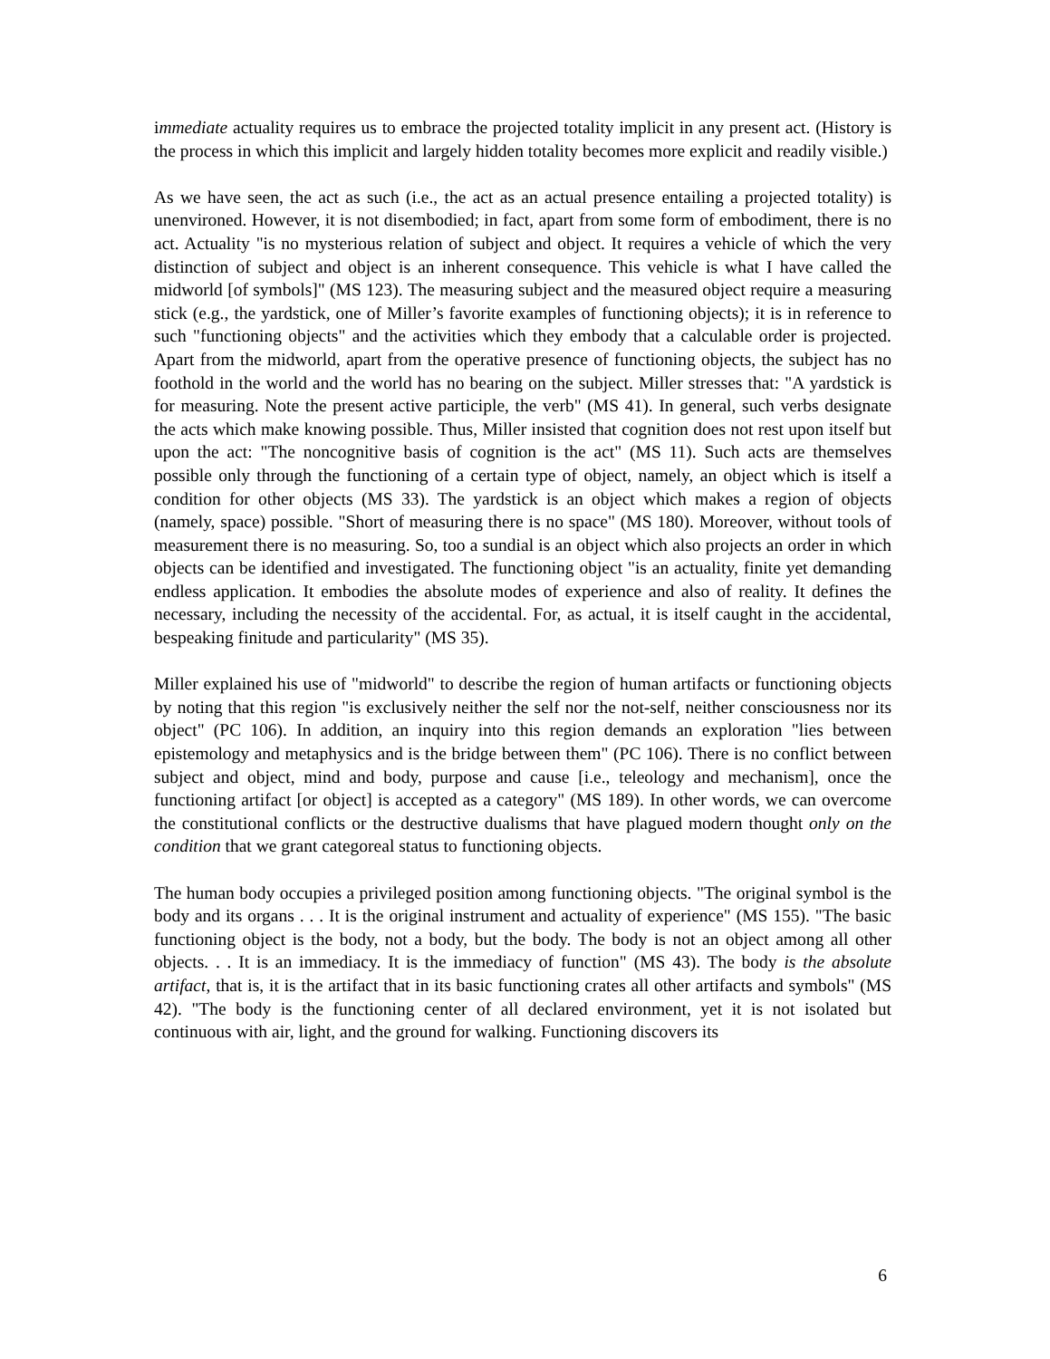immediate actuality requires us to embrace the projected totality implicit in any present act. (History is the process in which this implicit and largely hidden totality becomes more explicit and readily visible.)
As we have seen, the act as such (i.e., the act as an actual presence entailing a projected totality) is unenvironed. However, it is not disembodied; in fact, apart from some form of embodiment, there is no act. Actuality "is no mysterious relation of subject and object. It requires a vehicle of which the very distinction of subject and object is an inherent consequence. This vehicle is what I have called the midworld [of symbols]" (MS 123). The measuring subject and the measured object require a measuring stick (e.g., the yardstick, one of Miller’s favorite examples of functioning objects); it is in reference to such "functioning objects" and the activities which they embody that a calculable order is projected. Apart from the midworld, apart from the operative presence of functioning objects, the subject has no foothold in the world and the world has no bearing on the subject. Miller stresses that: "A yardstick is for measuring. Note the present active participle, the verb" (MS 41). In general, such verbs designate the acts which make knowing possible. Thus, Miller insisted that cognition does not rest upon itself but upon the act: "The noncognitive basis of cognition is the act" (MS 11). Such acts are themselves possible only through the functioning of a certain type of object, namely, an object which is itself a condition for other objects (MS 33). The yardstick is an object which makes a region of objects (namely, space) possible. "Short of measuring there is no space" (MS 180). Moreover, without tools of measurement there is no measuring. So, too a sundial is an object which also projects an order in which objects can be identified and investigated. The functioning object "is an actuality, finite yet demanding endless application. It embodies the absolute modes of experience and also of reality. It defines the necessary, including the necessity of the accidental. For, as actual, it is itself caught in the accidental, bespeaking finitude and particularity" (MS 35).
Miller explained his use of "midworld" to describe the region of human artifacts or functioning objects by noting that this region "is exclusively neither the self nor the not-self, neither consciousness nor its object" (PC 106). In addition, an inquiry into this region demands an exploration "lies between epistemology and metaphysics and is the bridge between them" (PC 106). There is no conflict between subject and object, mind and body, purpose and cause [i.e., teleology and mechanism], once the functioning artifact [or object] is accepted as a category" (MS 189). In other words, we can overcome the constitutional conflicts or the destructive dualisms that have plagued modern thought only on the condition that we grant categoreal status to functioning objects.
The human body occupies a privileged position among functioning objects. "The original symbol is the body and its organs . . . It is the original instrument and actuality of experience" (MS 155). "The basic functioning object is the body, not a body, but the body. The body is not an object among all other objects. . . It is an immediacy. It is the immediacy of function" (MS 43). The body is the absolute artifact, that is, it is the artifact that in its basic functioning crates all other artifacts and symbols" (MS 42). "The body is the functioning center of all declared environment, yet it is not isolated but continuous with air, light, and the ground for walking. Functioning discovers its
6